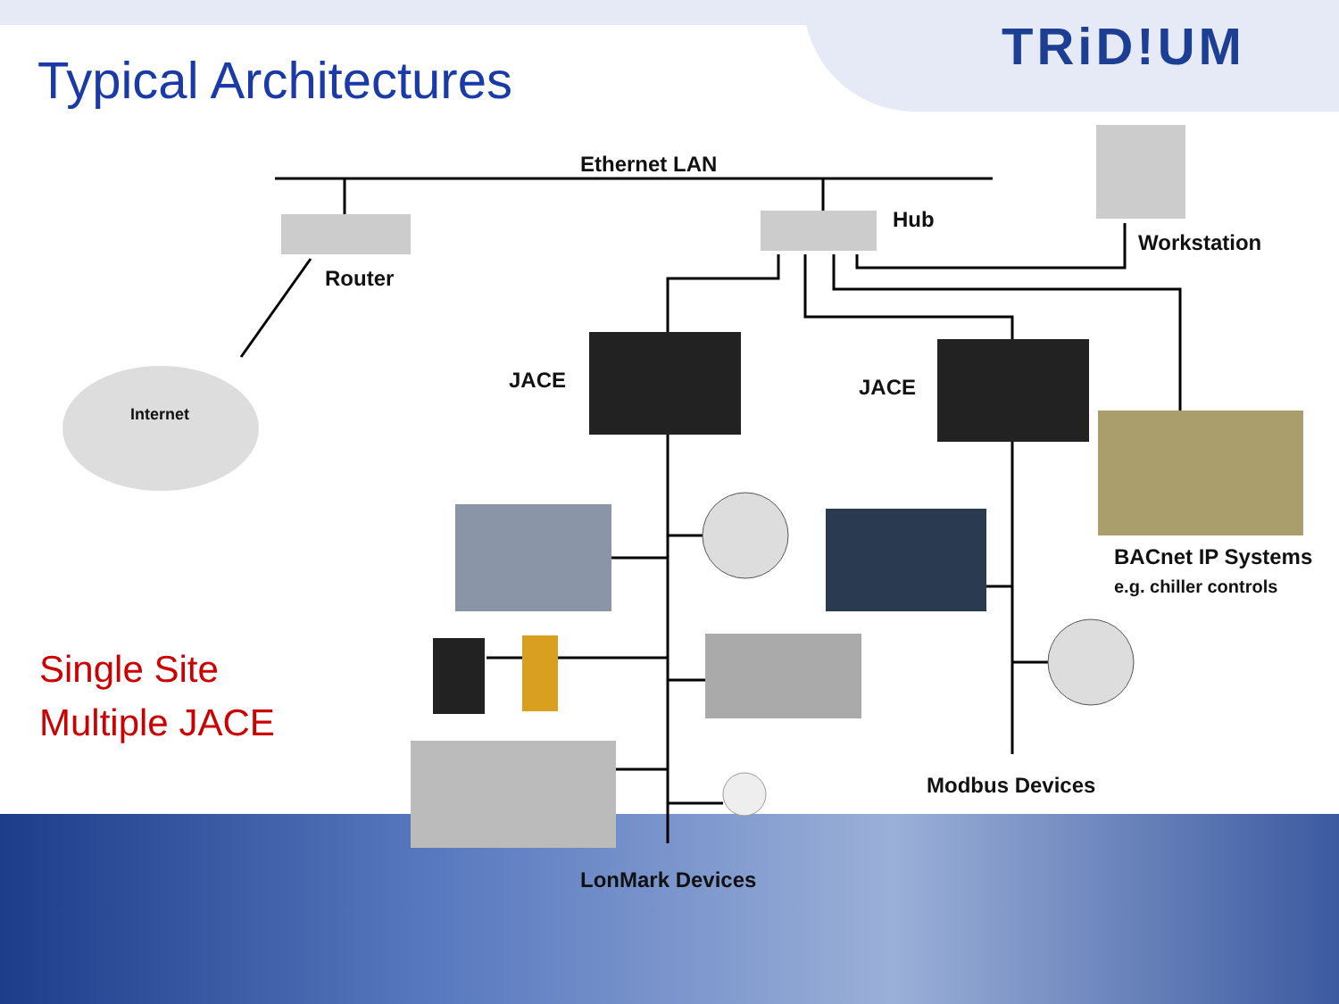Typical Architectures
TRiD!UM
Ethernet LAN
Hub
Workstation
Router
Internet
JACE JACE
BACnet IP Systems
e.g. chiller controls
Single Site
Multiple JACE
Modbus Devices
LonMark Devices